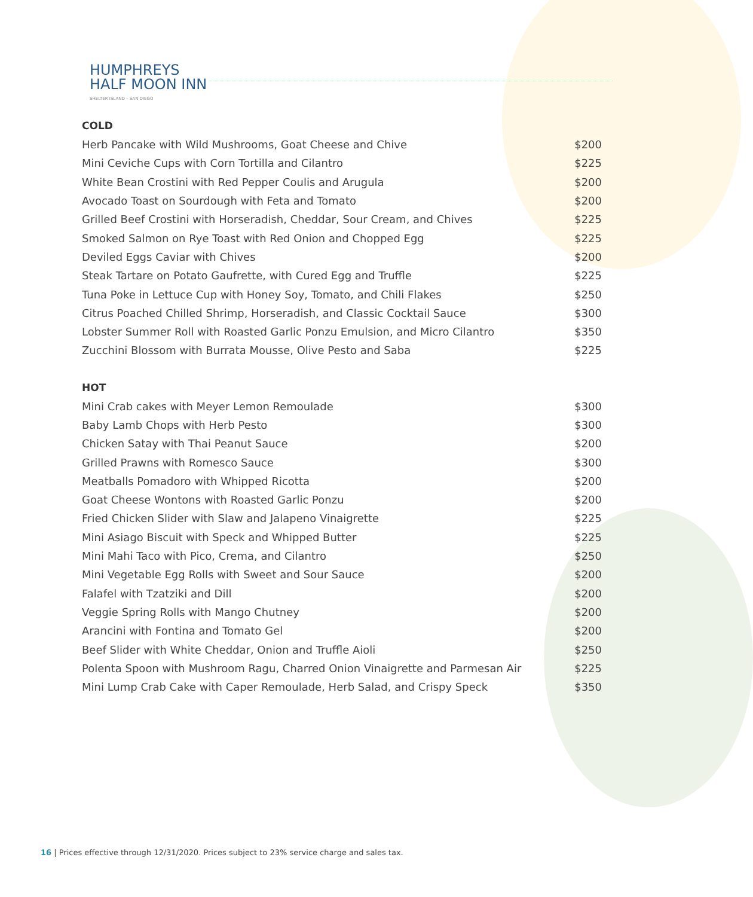HUMPHREYS
HALF MOON INN
SHELTER ISLAND – SAN DIEGO
COLD
| Herb Pancake with Wild Mushrooms, Goat Cheese and Chive | $200 |
| Mini Ceviche Cups with Corn Tortilla and Cilantro | $225 |
| White Bean Crostini with Red Pepper Coulis and Arugula | $200 |
| Avocado Toast on Sourdough with Feta and Tomato | $200 |
| Grilled Beef Crostini with Horseradish, Cheddar, Sour Cream, and Chives | $225 |
| Smoked Salmon on Rye Toast with Red Onion and Chopped Egg | $225 |
| Deviled Eggs Caviar with Chives | $200 |
| Steak Tartare on Potato Gaufrette, with Cured Egg and Truffle | $225 |
| Tuna Poke in Lettuce Cup with Honey Soy, Tomato, and Chili Flakes | $250 |
| Citrus Poached Chilled Shrimp, Horseradish, and Classic Cocktail Sauce | $300 |
| Lobster Summer Roll with Roasted Garlic Ponzu Emulsion, and Micro Cilantro | $350 |
| Zucchini Blossom with Burrata Mousse, Olive Pesto and Saba | $225 |
HOT
| Mini Crab cakes with Meyer Lemon Remoulade | $300 |
| Baby Lamb Chops with Herb Pesto | $300 |
| Chicken Satay with Thai Peanut Sauce | $200 |
| Grilled Prawns with Romesco Sauce | $300 |
| Meatballs Pomadoro with Whipped Ricotta | $200 |
| Goat Cheese Wontons with Roasted Garlic Ponzu | $200 |
| Fried Chicken Slider with Slaw and Jalapeno Vinaigrette | $225 |
| Mini Asiago Biscuit with Speck and Whipped Butter | $225 |
| Mini Mahi Taco with Pico, Crema, and Cilantro | $250 |
| Mini Vegetable Egg Rolls with Sweet and Sour Sauce | $200 |
| Falafel with Tzatziki and Dill | $200 |
| Veggie Spring Rolls with Mango Chutney | $200 |
| Arancini with Fontina and Tomato Gel | $200 |
| Beef Slider with White Cheddar, Onion and Truffle Aioli | $250 |
| Polenta Spoon with Mushroom Ragu, Charred Onion Vinaigrette and Parmesan Air | $225 |
| Mini Lump Crab Cake with Caper Remoulade, Herb Salad, and Crispy Speck | $350 |
16 | Prices effective through 12/31/2020. Prices subject to 23% service charge and sales tax.